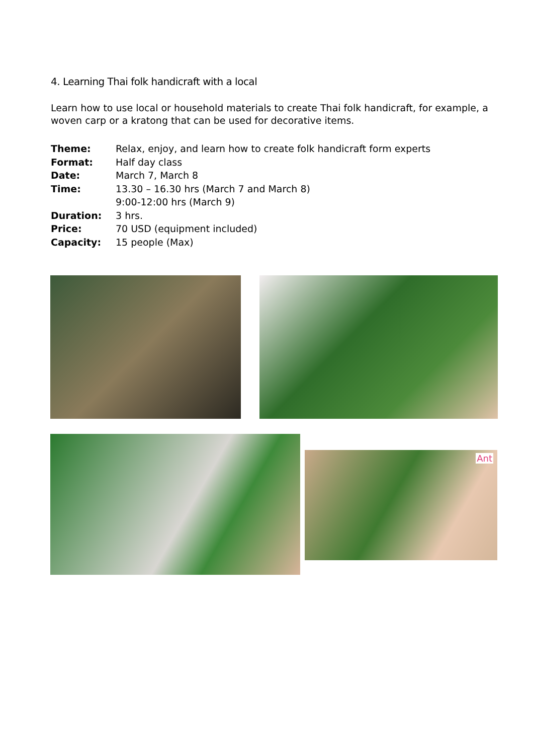4. Learning Thai folk handicraft with a local
Learn how to use local or household materials to create Thai folk handicraft, for example, a woven carp or a kratong that can be used for decorative items.
Theme: Relax, enjoy, and learn how to create folk handicraft form experts
Format: Half day class
Date: March 7, March 8
Time: 13.30 – 16.30 hrs (March 7 and March 8)
9:00-12:00 hrs (March 9)
Duration: 3 hrs.
Price: 70 USD (equipment included)
Capacity: 15 people (Max)
Ant